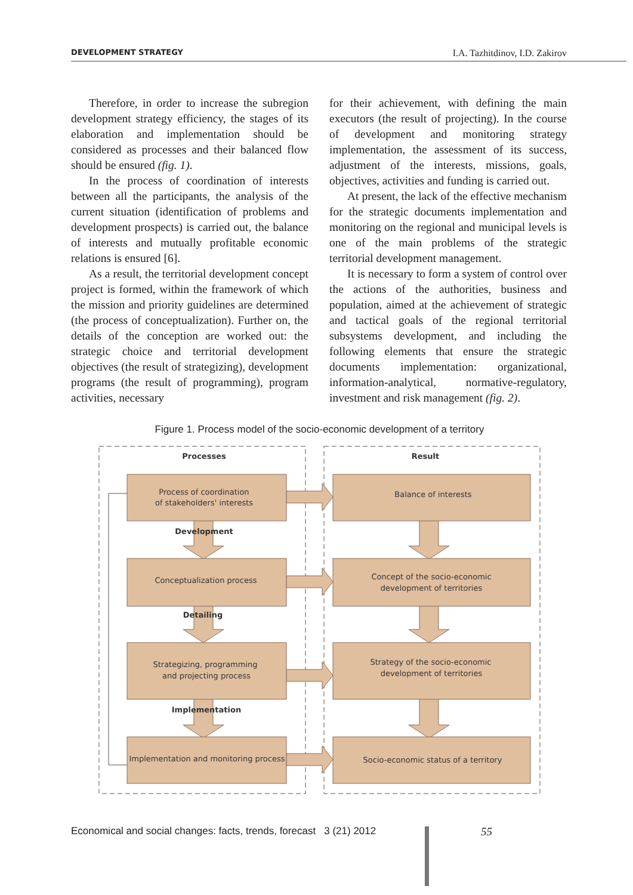DEVELOPMENT STRATEGY I.A. Tazhitdinov, I.D. Zakirov
Therefore, in order to increase the subregion development strategy efficiency, the stages of its elaboration and implementation should be considered as processes and their balanced flow should be ensured (fig. 1).
In the process of coordination of interests between all the participants, the analysis of the current situation (identification of problems and development prospects) is carried out, the balance of interests and mutually profitable economic relations is ensured [6].
As a result, the territorial development concept project is formed, within the framework of which the mission and priority guidelines are determined (the process of conceptualization). Further on, the details of the conception are worked out: the strategic choice and territorial development objectives (the result of strategizing), development programs (the result of programming), program activities, necessary
for their achievement, with defining the main executors (the result of projecting). In the course of development and monitoring strategy implementation, the assessment of its success, adjustment of the interests, missions, goals, objectives, activities and funding is carried out.
At present, the lack of the effective mechanism for the strategic documents implementation and monitoring on the regional and municipal levels is one of the main problems of the strategic territorial development management.
It is necessary to form a system of control over the actions of the authorities, business and population, aimed at the achievement of strategic and tactical goals of the regional territorial subsystems development, and including the following elements that ensure the strategic documents implementation: organizational, information-analytical, normative-regulatory, investment and risk management (fig. 2).
Figure 1. Process model of the socio-economic development of a territory
Processes
Result
Process of coordination
of stakeholders' interests
Development
Conceptualization process
Detailing
Strategizing, programming
and projecting process
Implementation
Implementation and monitoring process
Balance of interests
Concept of the socio-economic
development of territories
Strategy of the socio-economic
development of territories
Socio-economic status of a territory
Economical and social changes: facts, trends, forecast 3 (21) 2012
55